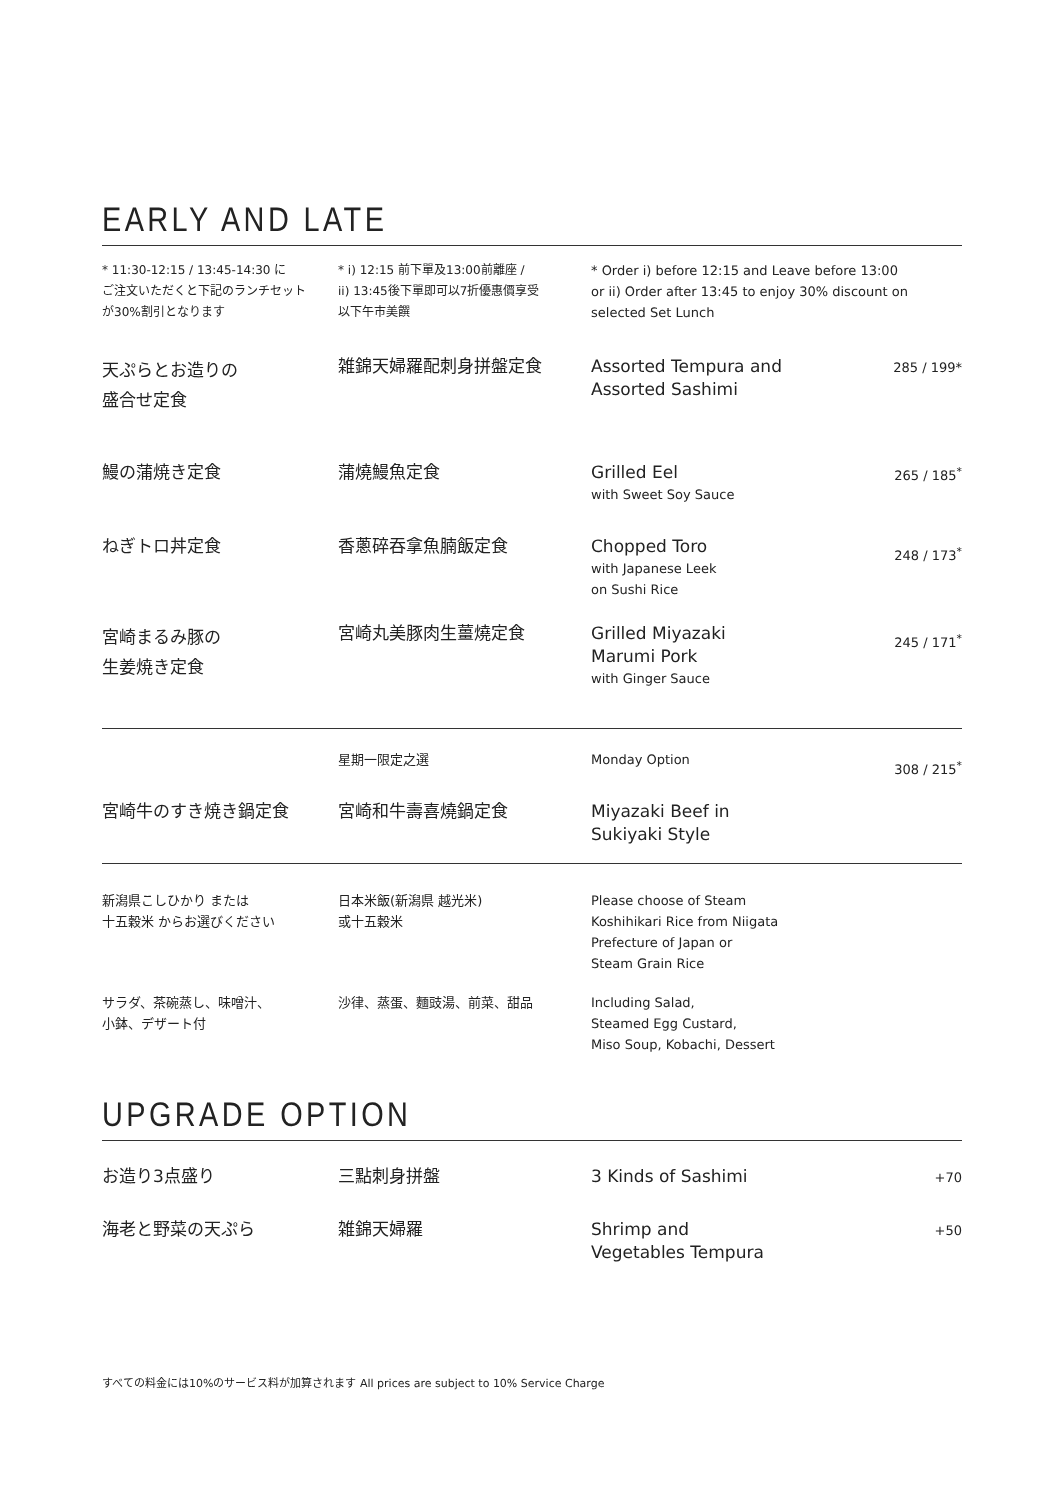EARLY AND LATE
| * 11:30-12:15 / 13:45-14:30 に ご注文いただくと下記のランチセット が30%割引となります | * i) 12:15 前下單及13:00前離座 / ii) 13:45後下單即可以7折優惠價享受 以下午市美饌 | * Order i) before 12:15 and Leave before 13:00 or ii) Order after 13:45 to enjoy 30% discount on selected Set Lunch | |
| 天ぷらとお造りの 盛合せ定食 | 雑錦天婦羅配刺身拼盤定食 | Assorted Tempura and Assorted Sashimi | 285 / 199* |
| 鰻の蒲焼き定食 | 蒲燒鰻魚定食 | Grilled Eel with Sweet Soy Sauce | 265 / 185<sup>*</sup> |
| ねぎトロ丼定食 | 香蔥碎吞拿魚腩飯定食 | Chopped Toro with Japanese Leek on Sushi Rice | 248 / 173<sup>*</sup> |
| 宮崎まるみ豚の 生姜焼き定食 | 宮崎丸美豚肉生薑燒定食 | Grilled Miyazaki Marumi Pork with Ginger Sauce | 245 / 171<sup>*</sup> |
| | 星期一限定之選 | Monday Option | 308 / 215<sup>*</sup> |
| 宮崎牛のすき焼き鍋定食 | 宮崎和牛壽喜燒鍋定食 | Miyazaki Beef in Sukiyaki Style | |
| 新潟県こしひかり または 十五穀米 からお選びください | 日本米飯(新潟県 越光米) 或十五穀米 | Please choose of Steam Koshihikari Rice from Niigata Prefecture of Japan or Steam Grain Rice | |
| サラダ、茶碗蒸し、味噌汁、 小鉢、デザート付 | 沙律、蒸蛋、麵豉湯、前菜、甜品 | Including Salad, Steamed Egg Custard, Miso Soup, Kobachi, Dessert | |
UPGRADE OPTION
| お造り3点盛り | 三點刺身拼盤 | 3 Kinds of Sashimi | +70 |
| 海老と野菜の天ぷら | 雑錦天婦羅 | Shrimp and Vegetables Tempura | +50 |
すべての料金には10%のサービス料が加算されます All prices are subject to 10% Service Charge